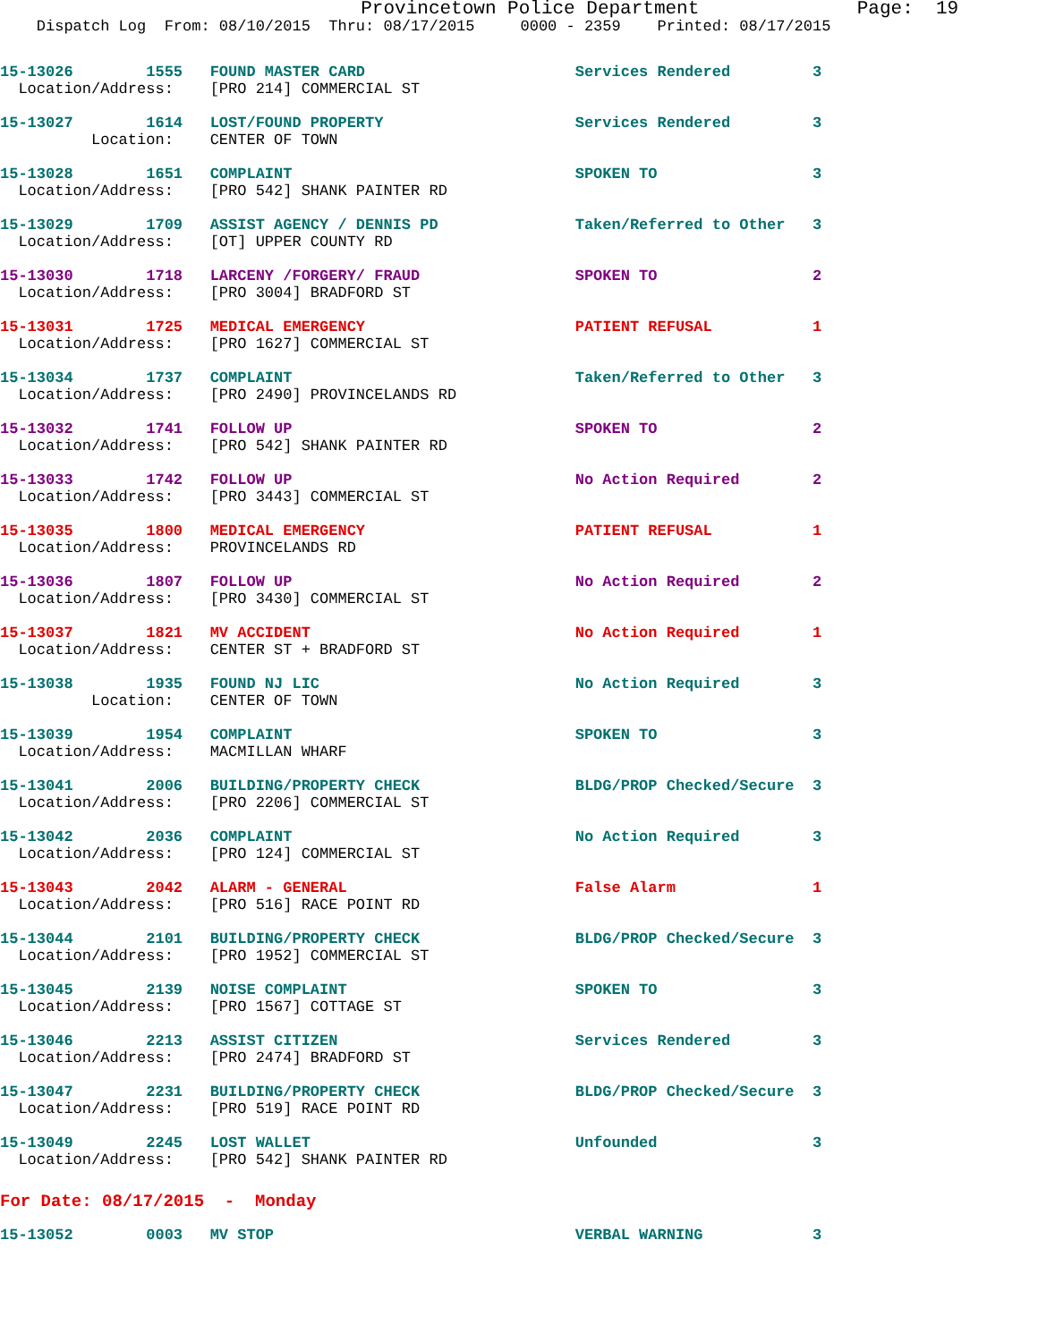Provincetown Police Department              Page:  19
    Dispatch Log  From: 08/10/2015  Thru: 08/17/2015     0000 - 2359    Printed: 08/17/2015
15-13026        1555   FOUND MASTER CARD                       Services Rendered         3
  Location/Address:    [PRO 214] COMMERCIAL ST

15-13027        1614   LOST/FOUND PROPERTY                     Services Rendered         3
          Location:    CENTER OF TOWN

15-13028        1651   COMPLAINT                               SPOKEN TO                 3
  Location/Address:    [PRO 542] SHANK PAINTER RD

15-13029        1709   ASSIST AGENCY / DENNIS PD               Taken/Referred to Other   3
  Location/Address:    [OT] UPPER COUNTY RD

15-13030        1718   LARCENY /FORGERY/ FRAUD                 SPOKEN TO                 2
  Location/Address:    [PRO 3004] BRADFORD ST

15-13031        1725   MEDICAL EMERGENCY                       PATIENT REFUSAL           1
  Location/Address:    [PRO 1627] COMMERCIAL ST

15-13034        1737   COMPLAINT                               Taken/Referred to Other   3
  Location/Address:    [PRO 2490] PROVINCELANDS RD

15-13032        1741   FOLLOW UP                               SPOKEN TO                 2
  Location/Address:    [PRO 542] SHANK PAINTER RD

15-13033        1742   FOLLOW UP                               No Action Required        2
  Location/Address:    [PRO 3443] COMMERCIAL ST

15-13035        1800   MEDICAL EMERGENCY                       PATIENT REFUSAL           1
  Location/Address:    PROVINCELANDS RD

15-13036        1807   FOLLOW UP                               No Action Required        2
  Location/Address:    [PRO 3430] COMMERCIAL ST

15-13037        1821   MV ACCIDENT                             No Action Required        1
  Location/Address:    CENTER ST + BRADFORD ST

15-13038        1935   FOUND NJ LIC                            No Action Required        3
          Location:    CENTER OF TOWN

15-13039        1954   COMPLAINT                               SPOKEN TO                 3
  Location/Address:    MACMILLAN WHARF

15-13041        2006   BUILDING/PROPERTY CHECK                 BLDG/PROP Checked/Secure  3
  Location/Address:    [PRO 2206] COMMERCIAL ST

15-13042        2036   COMPLAINT                               No Action Required        3
  Location/Address:    [PRO 124] COMMERCIAL ST

15-13043        2042   ALARM - GENERAL                         False Alarm               1
  Location/Address:    [PRO 516] RACE POINT RD

15-13044        2101   BUILDING/PROPERTY CHECK                 BLDG/PROP Checked/Secure  3
  Location/Address:    [PRO 1952] COMMERCIAL ST

15-13045        2139   NOISE COMPLAINT                         SPOKEN TO                 3
  Location/Address:    [PRO 1567] COTTAGE ST

15-13046        2213   ASSIST CITIZEN                          Services Rendered         3
  Location/Address:    [PRO 2474] BRADFORD ST

15-13047        2231   BUILDING/PROPERTY CHECK                 BLDG/PROP Checked/Secure  3
  Location/Address:    [PRO 519] RACE POINT RD

15-13049        2245   LOST WALLET                             Unfounded                 3
  Location/Address:    [PRO 542] SHANK PAINTER RD
For Date: 08/17/2015  -  Monday
15-13052        0003   MV STOP                                 VERBAL WARNING            3